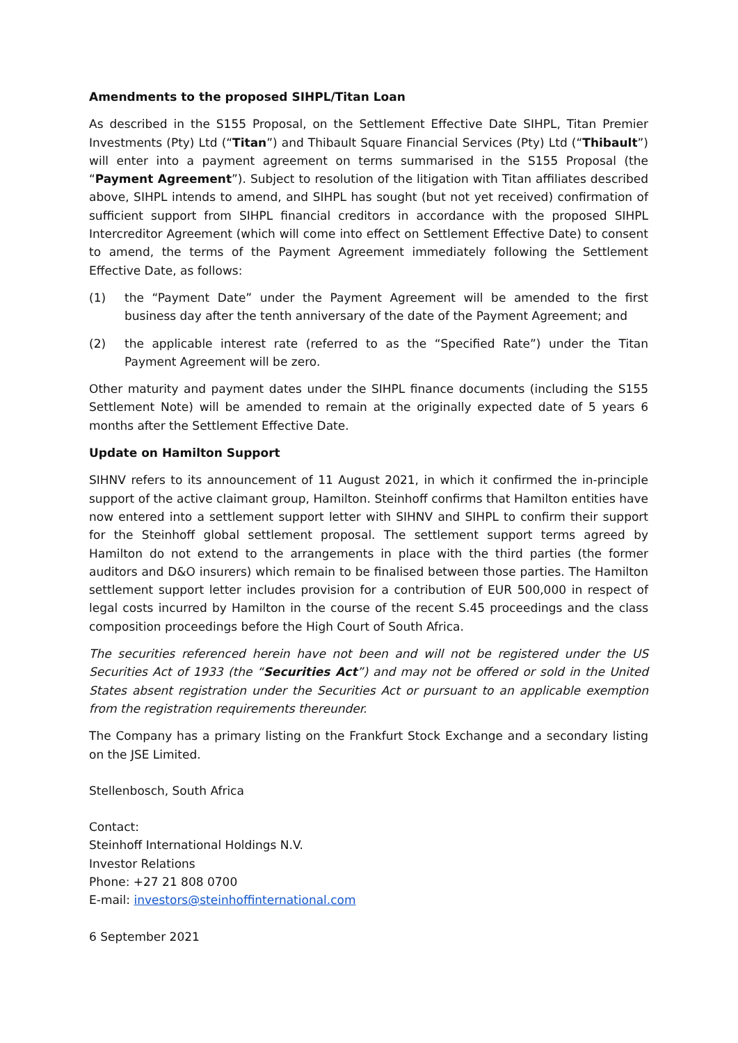Amendments to the proposed SIHPL/Titan Loan
As described in the S155 Proposal, on the Settlement Effective Date SIHPL, Titan Premier Investments (Pty) Ltd (“Titan”) and Thibault Square Financial Services (Pty) Ltd (“Thibault”) will enter into a payment agreement on terms summarised in the S155 Proposal (the “Payment Agreement”). Subject to resolution of the litigation with Titan affiliates described above, SIHPL intends to amend, and SIHPL has sought (but not yet received) confirmation of sufficient support from SIHPL financial creditors in accordance with the proposed SIHPL Intercreditor Agreement (which will come into effect on Settlement Effective Date) to consent to amend, the terms of the Payment Agreement immediately following the Settlement Effective Date, as follows:
(1) the “Payment Date” under the Payment Agreement will be amended to the first business day after the tenth anniversary of the date of the Payment Agreement; and
(2) the applicable interest rate (referred to as the “Specified Rate”) under the Titan Payment Agreement will be zero.
Other maturity and payment dates under the SIHPL finance documents (including the S155 Settlement Note) will be amended to remain at the originally expected date of 5 years 6 months after the Settlement Effective Date.
Update on Hamilton Support
SIHNV refers to its announcement of 11 August 2021, in which it confirmed the in-principle support of the active claimant group, Hamilton. Steinhoff confirms that Hamilton entities have now entered into a settlement support letter with SIHNV and SIHPL to confirm their support for the Steinhoff global settlement proposal. The settlement support terms agreed by Hamilton do not extend to the arrangements in place with the third parties (the former auditors and D&O insurers) which remain to be finalised between those parties. The Hamilton settlement support letter includes provision for a contribution of EUR 500,000 in respect of legal costs incurred by Hamilton in the course of the recent S.45 proceedings and the class composition proceedings before the High Court of South Africa.
The securities referenced herein have not been and will not be registered under the US Securities Act of 1933 (the “Securities Act”) and may not be offered or sold in the United States absent registration under the Securities Act or pursuant to an applicable exemption from the registration requirements thereunder.
The Company has a primary listing on the Frankfurt Stock Exchange and a secondary listing on the JSE Limited.
Stellenbosch, South Africa
Contact:
Steinhoff International Holdings N.V.
Investor Relations
Phone: +27 21 808 0700
E-mail: investors@steinhoffinternational.com
6 September 2021